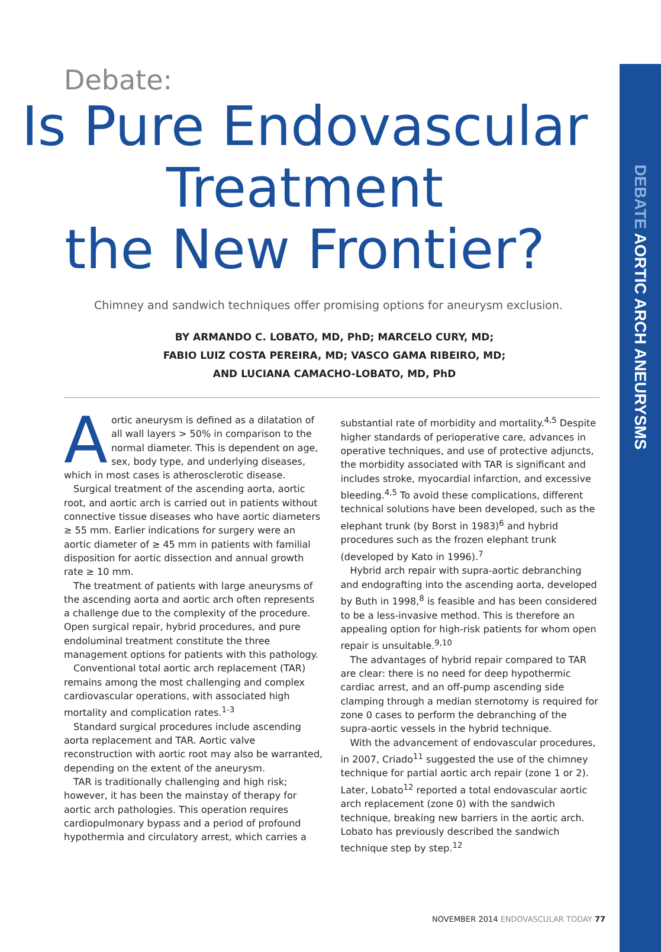DEBATE AORTIC ARCH ANEURYSMS
Debate:
Is Pure Endovascular
Treatment
the New Frontier?
Chimney and sandwich techniques offer promising options for aneurysm exclusion.
BY ARMANDO C. LOBATO, MD, PhD; MARCELO CURY, MD;
FABIO LUIZ COSTA PEREIRA, MD; VASCO GAMA RIBEIRO, MD;
AND LUCIANA CAMACHO-LOBATO, MD, PhD
Aortic aneurysm is defined as a dilatation of all wall layers > 50% in comparison to the normal diameter. This is dependent on age, sex, body type, and underlying diseases, which in most cases is atherosclerotic disease.
Surgical treatment of the ascending aorta, aortic root, and aortic arch is carried out in patients without connective tissue diseases who have aortic diameters ≥ 55 mm. Earlier indications for surgery were an aortic diameter of ≥ 45 mm in patients with familial disposition for aortic dissection and annual growth rate ≥ 10 mm.
The treatment of patients with large aneurysms of the ascending aorta and aortic arch often represents a challenge due to the complexity of the procedure. Open surgical repair, hybrid procedures, and pure endoluminal treatment constitute the three management options for patients with this pathology.
Conventional total aortic arch replacement (TAR) remains among the most challenging and complex cardiovascular operations, with associated high mortality and complication rates.<sup>1-3</sup>
Standard surgical procedures include ascending aorta replacement and TAR. Aortic valve reconstruction with aortic root may also be warranted, depending on the extent of the aneurysm.
TAR is traditionally challenging and high risk; however, it has been the mainstay of therapy for aortic arch pathologies. This operation requires cardiopulmonary bypass and a period of profound hypothermia and circulatory arrest, which carries a substantial rate of morbidity and mortality.<sup>4,5</sup> Despite higher standards of perioperative care, advances in operative techniques, and use of protective adjuncts, the morbidity associated with TAR is significant and includes stroke, myocardial infarction, and excessive bleeding.<sup>4,5</sup> To avoid these complications, different technical solutions have been developed, such as the elephant trunk (by Borst in 1983)<sup>6</sup> and hybrid procedures such as the frozen elephant trunk (developed by Kato in 1996).<sup>7</sup>
Hybrid arch repair with supra-aortic debranching and endografting into the ascending aorta, developed by Buth in 1998,<sup>8</sup> is feasible and has been considered to be a less-invasive method. This is therefore an appealing option for high-risk patients for whom open repair is unsuitable.<sup>9,10</sup>
The advantages of hybrid repair compared to TAR are clear: there is no need for deep hypothermic cardiac arrest, and an off-pump ascending side clamping through a median sternotomy is required for zone 0 cases to perform the debranching of the supra-aortic vessels in the hybrid technique.
With the advancement of endovascular procedures, in 2007, Criado<sup>11</sup> suggested the use of the chimney technique for partial aortic arch repair (zone 1 or 2). Later, Lobato<sup>12</sup> reported a total endovascular aortic arch replacement (zone 0) with the sandwich technique, breaking new barriers in the aortic arch. Lobato has previously described the sandwich technique step by step.<sup>12</sup>
NOVEMBER 2014 ENDOVASCULAR TODAY 77